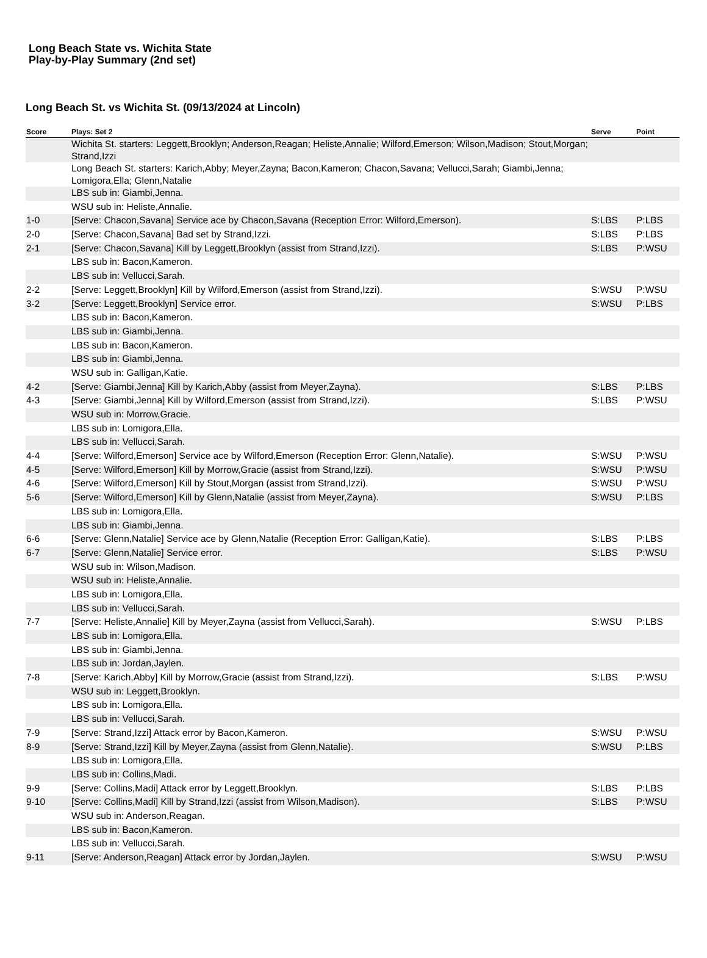Long Beach State vs. Wichita State
Play-by-Play Summary (2nd set)
Long Beach St. vs Wichita St. (09/13/2024 at Lincoln)
| Score | Plays: Set 2 | Serve | Point |
| --- | --- | --- | --- |
| | Wichita St. starters: Leggett,Brooklyn; Anderson,Reagan; Heliste,Annalie; Wilford,Emerson; Wilson,Madison; Stout,Morgan; Strand,Izzi | | |
| | Long Beach St. starters: Karich,Abby; Meyer,Zayna; Bacon,Kameron; Chacon,Savana; Vellucci,Sarah; Giambi,Jenna; Lomigora,Ella; Glenn,Natalie | | |
| | LBS sub in: Giambi,Jenna. | | |
| | WSU sub in: Heliste,Annalie. | | |
| 1-0 | [Serve: Chacon,Savana] Service ace by Chacon,Savana (Reception Error: Wilford,Emerson). | S:LBS | P:LBS |
| 2-0 | [Serve: Chacon,Savana] Bad set by Strand,Izzi. | S:LBS | P:LBS |
| 2-1 | [Serve: Chacon,Savana] Kill by Leggett,Brooklyn (assist from Strand,Izzi). | S:LBS | P:WSU |
| | LBS sub in: Bacon,Kameron. | | |
| | LBS sub in: Vellucci,Sarah. | | |
| 2-2 | [Serve: Leggett,Brooklyn] Kill by Wilford,Emerson (assist from Strand,Izzi). | S:WSU | P:WSU |
| 3-2 | [Serve: Leggett,Brooklyn] Service error. | S:WSU | P:LBS |
| | LBS sub in: Bacon,Kameron. | | |
| | LBS sub in: Giambi,Jenna. | | |
| | LBS sub in: Bacon,Kameron. | | |
| | LBS sub in: Giambi,Jenna. | | |
| | WSU sub in: Galligan,Katie. | | |
| 4-2 | [Serve: Giambi,Jenna] Kill by Karich,Abby (assist from Meyer,Zayna). | S:LBS | P:LBS |
| 4-3 | [Serve: Giambi,Jenna] Kill by Wilford,Emerson (assist from Strand,Izzi). | S:LBS | P:WSU |
| | WSU sub in: Morrow,Gracie. | | |
| | LBS sub in: Lomigora,Ella. | | |
| | LBS sub in: Vellucci,Sarah. | | |
| 4-4 | [Serve: Wilford,Emerson] Service ace by Wilford,Emerson (Reception Error: Glenn,Natalie). | S:WSU | P:WSU |
| 4-5 | [Serve: Wilford,Emerson] Kill by Morrow,Gracie (assist from Strand,Izzi). | S:WSU | P:WSU |
| 4-6 | [Serve: Wilford,Emerson] Kill by Stout,Morgan (assist from Strand,Izzi). | S:WSU | P:WSU |
| 5-6 | [Serve: Wilford,Emerson] Kill by Glenn,Natalie (assist from Meyer,Zayna). | S:WSU | P:LBS |
| | LBS sub in: Lomigora,Ella. | | |
| | LBS sub in: Giambi,Jenna. | | |
| 6-6 | [Serve: Glenn,Natalie] Service ace by Glenn,Natalie (Reception Error: Galligan,Katie). | S:LBS | P:LBS |
| 6-7 | [Serve: Glenn,Natalie] Service error. | S:LBS | P:WSU |
| | WSU sub in: Wilson,Madison. | | |
| | WSU sub in: Heliste,Annalie. | | |
| | LBS sub in: Lomigora,Ella. | | |
| | LBS sub in: Vellucci,Sarah. | | |
| 7-7 | [Serve: Heliste,Annalie] Kill by Meyer,Zayna (assist from Vellucci,Sarah). | S:WSU | P:LBS |
| | LBS sub in: Lomigora,Ella. | | |
| | LBS sub in: Giambi,Jenna. | | |
| | LBS sub in: Jordan,Jaylen. | | |
| 7-8 | [Serve: Karich,Abby] Kill by Morrow,Gracie (assist from Strand,Izzi). | S:LBS | P:WSU |
| | WSU sub in: Leggett,Brooklyn. | | |
| | LBS sub in: Lomigora,Ella. | | |
| | LBS sub in: Vellucci,Sarah. | | |
| 7-9 | [Serve: Strand,Izzi] Attack error by Bacon,Kameron. | S:WSU | P:WSU |
| 8-9 | [Serve: Strand,Izzi] Kill by Meyer,Zayna (assist from Glenn,Natalie). | S:WSU | P:LBS |
| | LBS sub in: Lomigora,Ella. | | |
| | LBS sub in: Collins,Madi. | | |
| 9-9 | [Serve: Collins,Madi] Attack error by Leggett,Brooklyn. | S:LBS | P:LBS |
| 9-10 | [Serve: Collins,Madi] Kill by Strand,Izzi (assist from Wilson,Madison). | S:LBS | P:WSU |
| | WSU sub in: Anderson,Reagan. | | |
| | LBS sub in: Bacon,Kameron. | | |
| | LBS sub in: Vellucci,Sarah. | | |
| 9-11 | [Serve: Anderson,Reagan] Attack error by Jordan,Jaylen. | S:WSU | P:WSU |